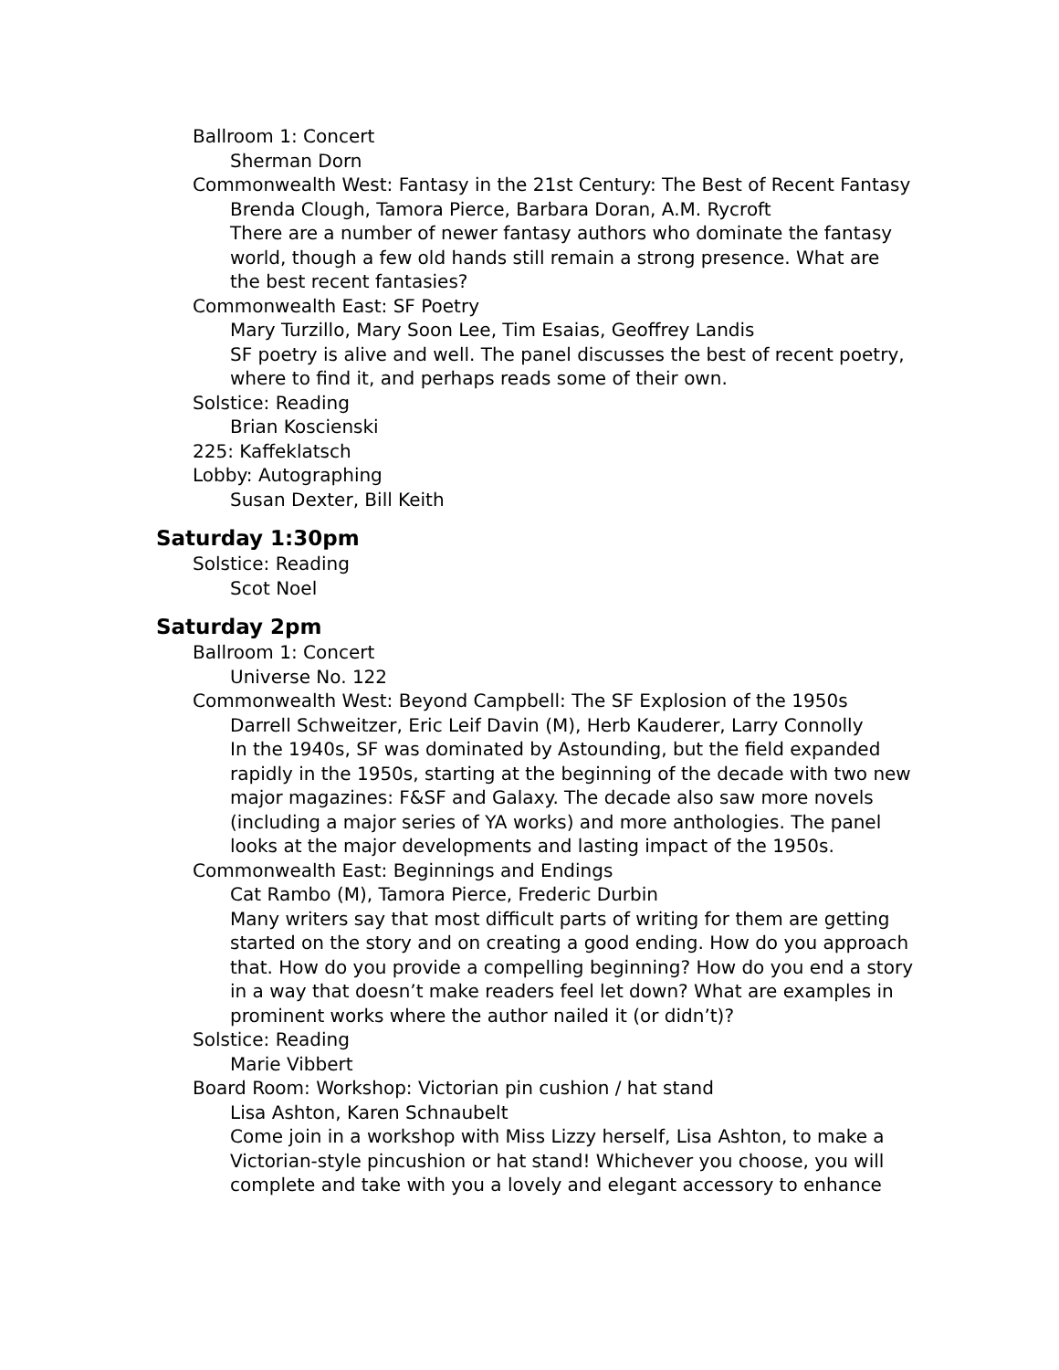Ballroom 1: Concert
Sherman Dorn
Commonwealth West: Fantasy in the 21st Century: The Best of Recent Fantasy
Brenda Clough, Tamora Pierce, Barbara Doran, A.M. Rycroft
There are a number of newer fantasy authors who dominate the fantasy world, though a few old hands still remain a strong presence. What are the best recent fantasies?
Commonwealth East: SF Poetry
Mary Turzillo, Mary Soon Lee, Tim Esaias, Geoffrey Landis
SF poetry is alive and well. The panel discusses the best of recent poetry, where to find it, and perhaps reads some of their own.
Solstice: Reading
Brian Koscienski
225: Kaffeklatsch
Lobby: Autographing
Susan Dexter, Bill Keith
Saturday 1:30pm
Solstice: Reading
Scot Noel
Saturday 2pm
Ballroom 1: Concert
Universe No. 122
Commonwealth West: Beyond Campbell: The SF Explosion of the 1950s
Darrell Schweitzer, Eric Leif Davin (M), Herb Kauderer, Larry Connolly
In the 1940s, SF was dominated by Astounding, but the field expanded rapidly in the 1950s, starting at the beginning of the decade with two new major magazines: F&SF and Galaxy. The decade also saw more novels (including a major series of YA works) and more anthologies. The panel looks at the major developments and lasting impact of the 1950s.
Commonwealth East: Beginnings and Endings
Cat Rambo (M), Tamora Pierce, Frederic Durbin
Many writers say that most difficult parts of writing for them are getting started on the story and on creating a good ending. How do you approach that. How do you provide a compelling beginning? How do you end a story in a way that doesn’t make readers feel let down? What are examples in prominent works where the author nailed it (or didn’t)?
Solstice: Reading
Marie Vibbert
Board Room: Workshop: Victorian pin cushion / hat stand
Lisa Ashton, Karen Schnaubelt
Come join in a workshop with Miss Lizzy herself, Lisa Ashton, to make a Victorian-style pincushion or hat stand! Whichever you choose, you will complete and take with you a lovely and elegant accessory to enhance